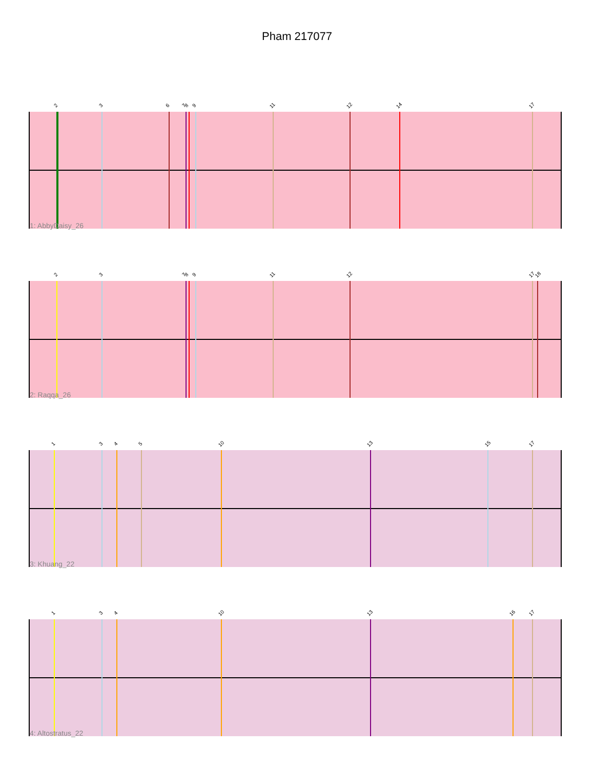Pham 217077
2 3 6 7 8 9 11 12 14 17
1: AbbyDaisy_26
2 3 7 8 9 11 12 17 18
2: Raqqa_26
1 3 4 5 10 13 15 17
3: Khuang_22
1 3 4 10 13 16 17
4: Altostratus_22